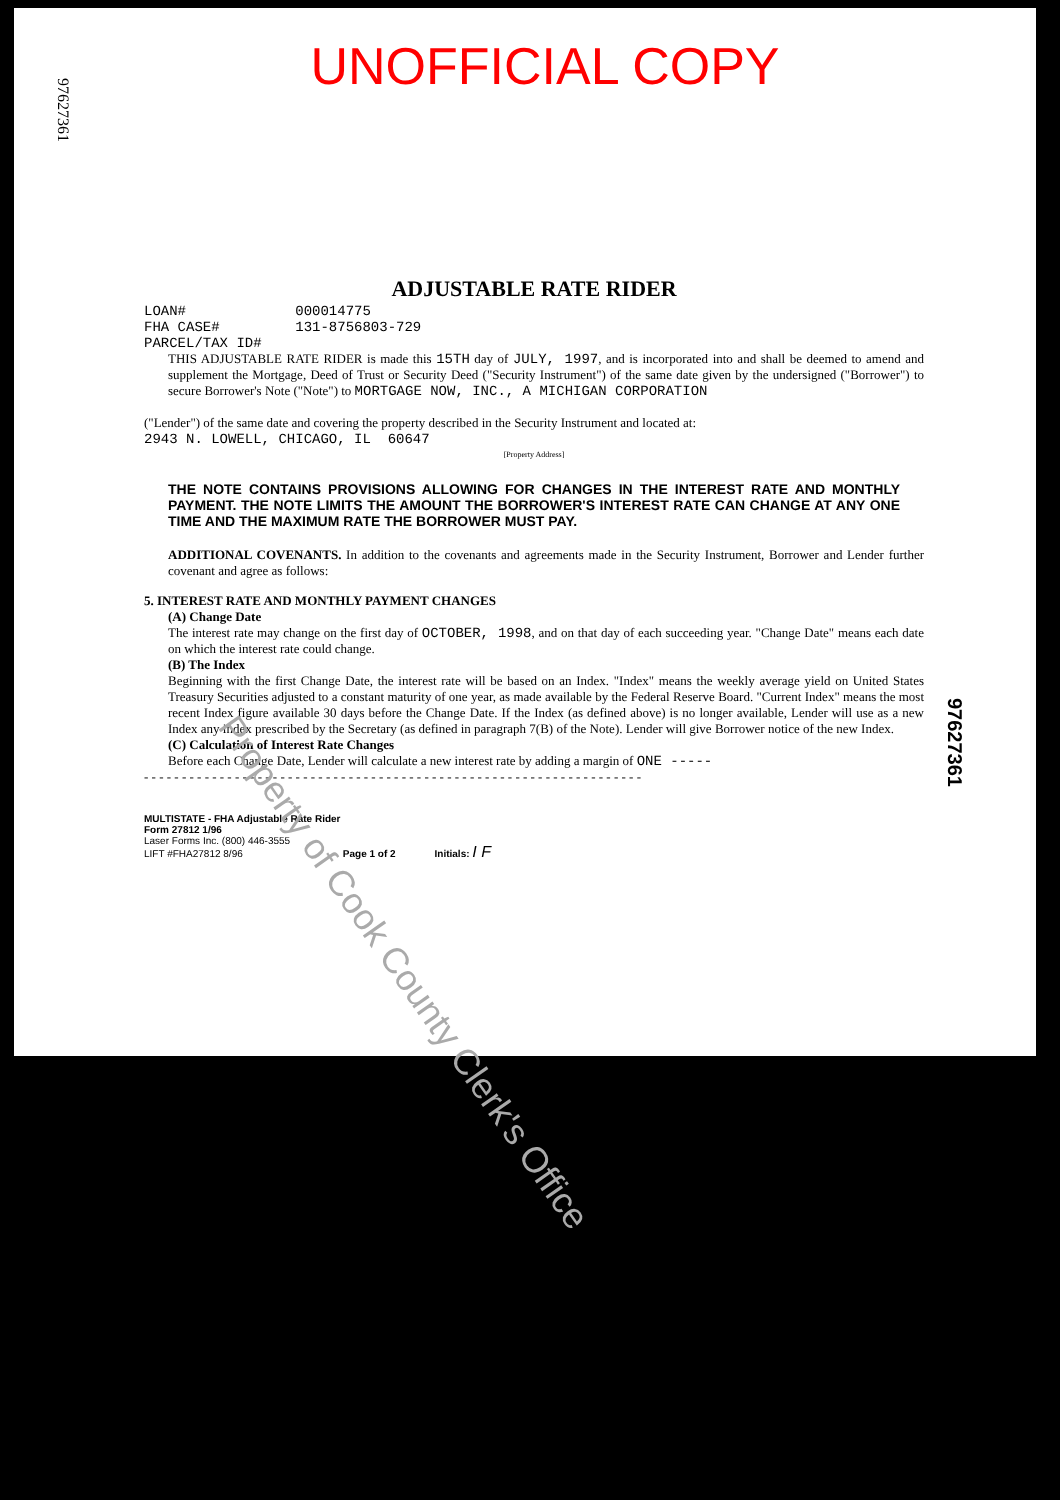UNOFFICIAL COPY
97627361
97627361
ADJUSTABLE RATE RIDER
LOAN# 000014775
FHA CASE# 131-8756803-729
PARCEL/TAX ID#
THIS ADJUSTABLE RATE RIDER is made this 15TH day of JULY, 1997, and is incorporated into and shall be deemed to amend and supplement the Mortgage, Deed of Trust or Security Deed ("Security Instrument") of the same date given by the undersigned ("Borrower") to secure Borrower's Note ("Note") to MORTGAGE NOW, INC., A MICHIGAN CORPORATION
("Lender") of the same date and covering the property described in the Security Instrument and located at:
2943 N. LOWELL, CHICAGO, IL 60647
[Property Address]
THE NOTE CONTAINS PROVISIONS ALLOWING FOR CHANGES IN THE INTEREST RATE AND MONTHLY PAYMENT. THE NOTE LIMITS THE AMOUNT THE BORROWER'S INTEREST RATE CAN CHANGE AT ANY ONE TIME AND THE MAXIMUM RATE THE BORROWER MUST PAY.
ADDITIONAL COVENANTS. In addition to the covenants and agreements made in the Security Instrument, Borrower and Lender further covenant and agree as follows:
5. INTEREST RATE AND MONTHLY PAYMENT CHANGES
(A) Change Date
The interest rate may change on the first day of OCTOBER, 1998, and on that day of each succeeding year. "Change Date" means each date on which the interest rate could change.
(B) The Index
Beginning with the first Change Date, the interest rate will be based on an Index. "Index" means the weekly average yield on United States Treasury Securities adjusted to a constant maturity of one year, as made available by the Federal Reserve Board. "Current Index" means the most recent Index figure available 30 days before the Change Date. If the Index (as defined above) is no longer available, Lender will use as a new Index any index prescribed by the Secretary (as defined in paragraph 7(B) of the Note). Lender will give Borrower notice of the new Index.
(C) Calculation of Interest Rate Changes
Before each Change Date, Lender will calculate a new interest rate by adding a margin of ONE -----
- - - - - - - - - - - - - - - - - - - - - - - - - - - - - - - - - - - - - - - - - - - - - - - - - - - - - - - - - - - - - - - - - -
MULTISTATE - FHA Adjustable Rate Rider
Form 27812 1/96
Laser Forms Inc. (800) 446-3555
LIFT #FHA27812 8/96 Page 1 of 2 Initials: I F
Property of Cook County Clerk's Office